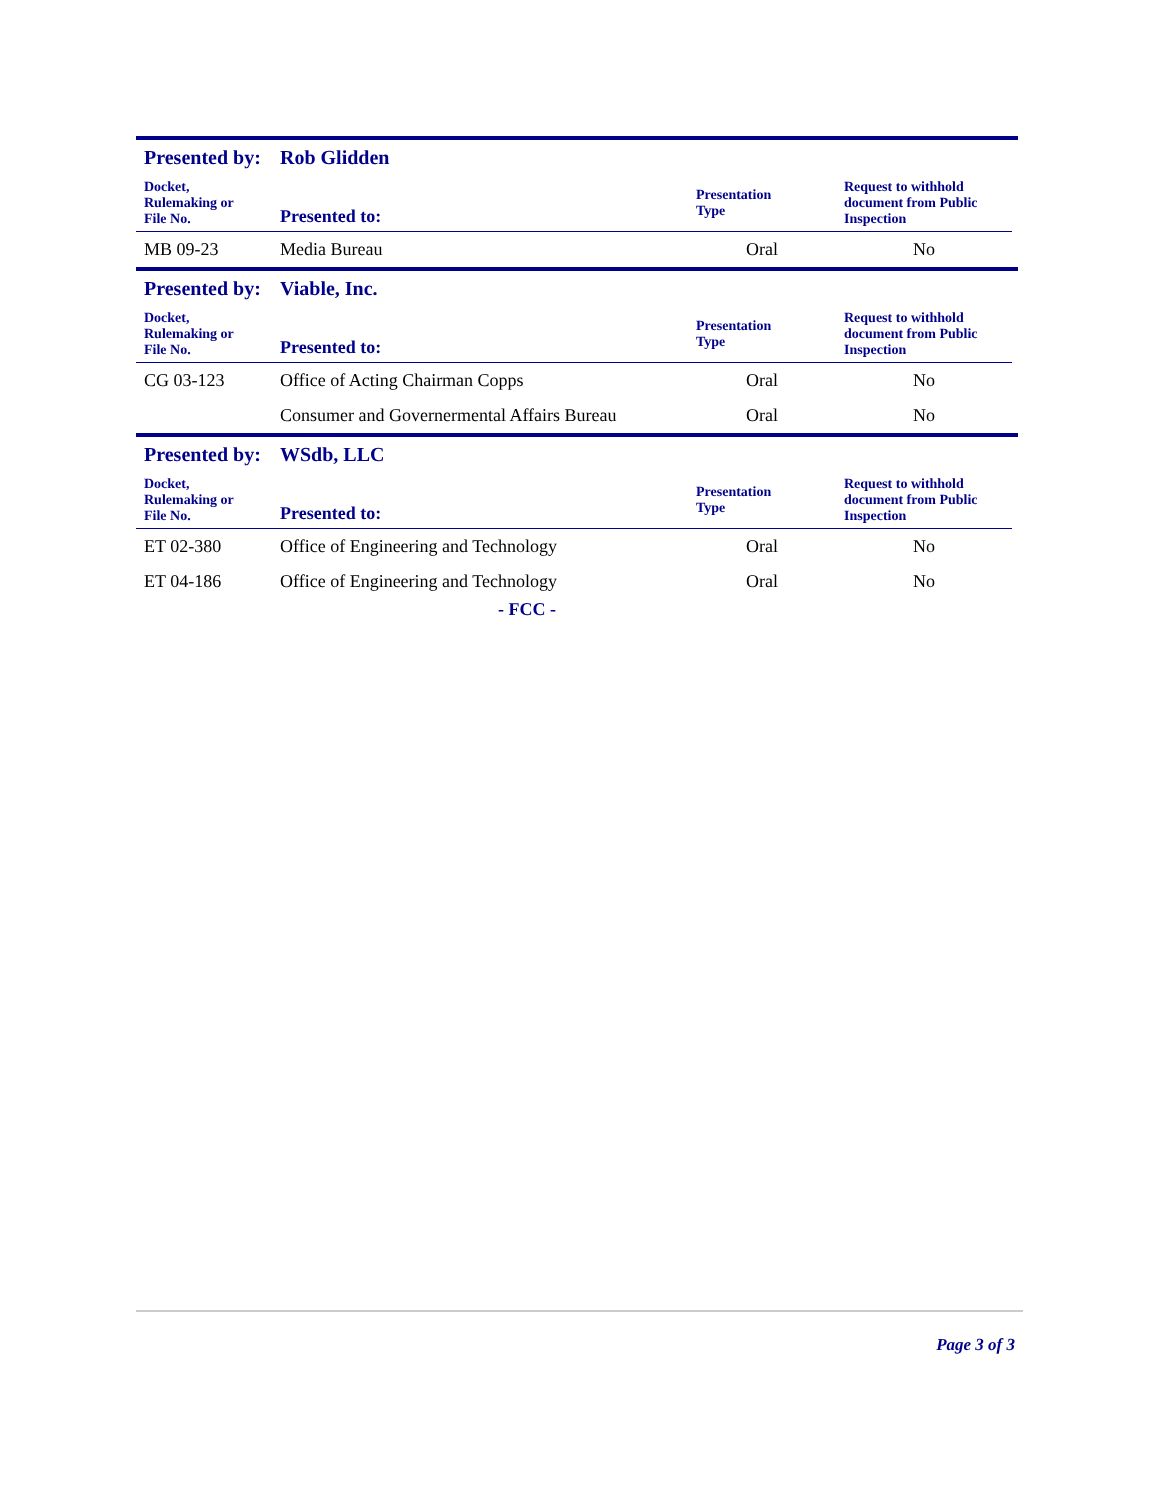Presented by: Rob Glidden
| Docket, Rulemaking or File No. | Presented to: | Presentation Type | Request to withhold document from Public Inspection |
| --- | --- | --- | --- |
| MB 09-23 | Media Bureau | Oral | No |
Presented by: Viable, Inc.
| Docket, Rulemaking or File No. | Presented to: | Presentation Type | Request to withhold document from Public Inspection |
| --- | --- | --- | --- |
| CG 03-123 | Office of Acting Chairman Copps | Oral | No |
| | Consumer and Governermental Affairs Bureau | Oral | No |
Presented by: WSdb, LLC
| Docket, Rulemaking or File No. | Presented to: | Presentation Type | Request to withhold document from Public Inspection |
| --- | --- | --- | --- |
| ET 02-380 | Office of Engineering and Technology | Oral | No |
| ET 04-186 | Office of Engineering and Technology | Oral | No |
- FCC -
Page 3 of 3